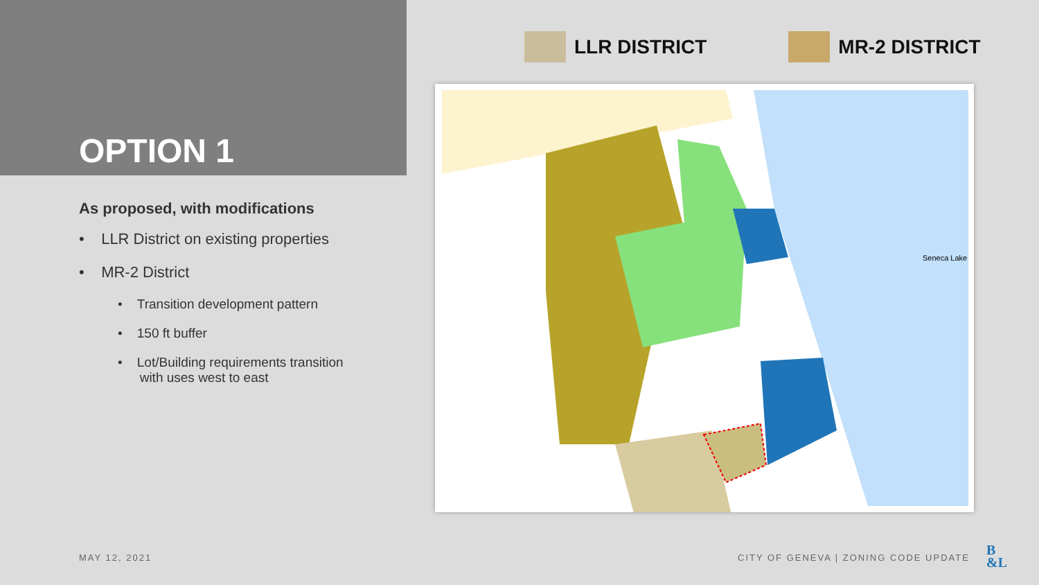OPTION 1
As proposed, with modifications
• LLR District on existing properties
• MR-2 District
• Transition development pattern
• 150 ft buffer
• Lot/Building requirements transition
with uses west to east
LLR DISTRICT MR-2 DISTRICT
Seneca Lake
MAY 12, 2021
CITY OF GENEVA | ZONING CODE UPDATE
B
&L